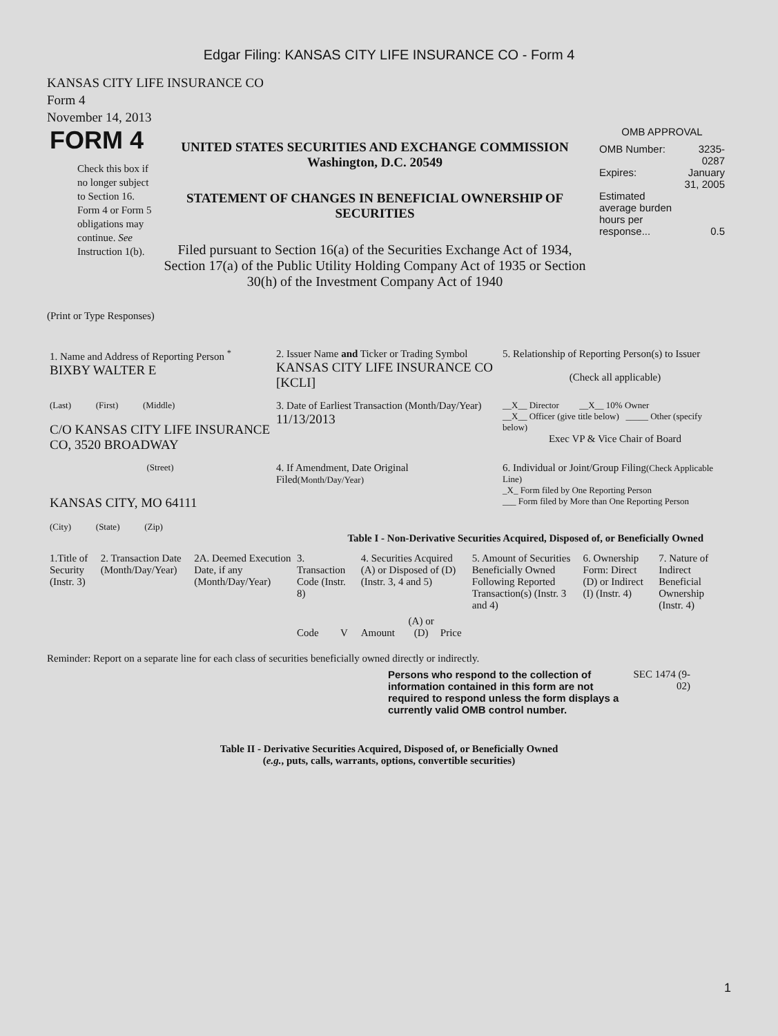Edgar Filing: KANSAS CITY LIFE INSURANCE CO - Form 4
KANSAS CITY LIFE INSURANCE CO
Form 4
November 14, 2013
| FORM 4 Check this box if no longer subject to Section 16. Form 4 or Form 5 obligations may continue. See Instruction 1(b). | UNITED STATES SECURITIES AND EXCHANGE COMMISSION Washington, D.C. 20549 STATEMENT OF CHANGES IN BENEFICIAL OWNERSHIP OF SECURITIES Filed pursuant to Section 16(a) of the Securities Exchange Act of 1934, Section 17(a) of the Public Utility Holding Company Act of 1935 or Section 30(h) of the Investment Company Act of 1940 | OMB APPROVAL / OMB Number: / 3235-0287 / / Expires: / January 31, 2005 / / Estimated average burden hours per response... / 0.5 / |
(Print or Type Responses)
| 1. Name and Address of Reporting Person <sup>*</sup> BIXBY WALTER E | 2. Issuer Name and Ticker or Trading Symbol KANSAS CITY LIFE INSURANCE CO [KCLI] | 5. Relationship of Reporting Person(s) to Issuer (Check all applicable) |
| (Last) (First) (Middle) C/O KANSAS CITY LIFE INSURANCE CO, 3520 BROADWAY | 3. Date of Earliest Transaction (Month/Day/Year) 11/13/2013 | __X__ Director __X__ 10% Owner __X__ Officer (give title below) _____ Other (specify below) Exec VP & Vice Chair of Board |
| (Street) KANSAS CITY, MO 64111 (City) (State) (Zip) | 4. If Amendment, Date Original Filed (Month/Day/Year) | 6. Individual or Joint/Group Filing (Check Applicable Line) _X_ Form filed by One Reporting Person ___ Form filed by More than One Reporting Person |
Table I - Non-Derivative Securities Acquired, Disposed of, or Beneficially Owned
| 1.Title of Security (Instr. 3) | 2. Transaction Date (Month/Day/Year) | 2A. Deemed Execution Date, if any (Month/Day/Year) | 3. Transaction Code (Instr. 8) | | 4. Securities Acquired (A) or Disposed of (D) (Instr. 3, 4 and 5) | | | 5. Amount of Securities Beneficially Owned Following Reported Transaction(s) (Instr. 3 and 4) | 6. Ownership Form: Direct (D) or Indirect (I) (Instr. 4) | 7. Nature of Indirect Beneficial Ownership (Instr. 4) |
| --- | --- | --- | --- | --- | --- | --- | --- | --- | --- | --- |
| | | | Code | V | Amount | (A) or (D) | Price | | | |
Reminder: Report on a separate line for each class of securities beneficially owned directly or indirectly.
| Persons who respond to the collection of information contained in this form are not required to respond unless the form displays a currently valid OMB control number. | SEC 1474 (9-02) |
Table II - Derivative Securities Acquired, Disposed of, or Beneficially Owned
(e.g., puts, calls, warrants, options, convertible securities)
1